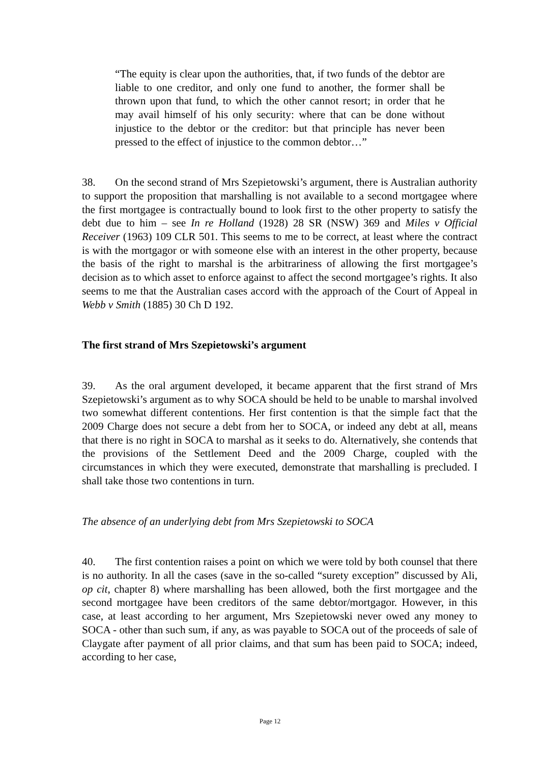“The equity is clear upon the authorities, that, if two funds of the debtor are liable to one creditor, and only one fund to another, the former shall be thrown upon that fund, to which the other cannot resort; in order that he may avail himself of his only security: where that can be done without injustice to the debtor or the creditor: but that principle has never been pressed to the effect of injustice to the common debtor…”
38. On the second strand of Mrs Szepietowski’s argument, there is Australian authority to support the proposition that marshalling is not available to a second mortgagee where the first mortgagee is contractually bound to look first to the other property to satisfy the debt due to him – see In re Holland (1928) 28 SR (NSW) 369 and Miles v Official Receiver (1963) 109 CLR 501. This seems to me to be correct, at least where the contract is with the mortgagor or with someone else with an interest in the other property, because the basis of the right to marshal is the arbitrariness of allowing the first mortgagee’s decision as to which asset to enforce against to affect the second mortgagee’s rights. It also seems to me that the Australian cases accord with the approach of the Court of Appeal in Webb v Smith (1885) 30 Ch D 192.
The first strand of Mrs Szepietowski’s argument
39. As the oral argument developed, it became apparent that the first strand of Mrs Szepietowski’s argument as to why SOCA should be held to be unable to marshal involved two somewhat different contentions. Her first contention is that the simple fact that the 2009 Charge does not secure a debt from her to SOCA, or indeed any debt at all, means that there is no right in SOCA to marshal as it seeks to do. Alternatively, she contends that the provisions of the Settlement Deed and the 2009 Charge, coupled with the circumstances in which they were executed, demonstrate that marshalling is precluded. I shall take those two contentions in turn.
The absence of an underlying debt from Mrs Szepietowski to SOCA
40. The first contention raises a point on which we were told by both counsel that there is no authority. In all the cases (save in the so-called “surety exception” discussed by Ali, op cit, chapter 8) where marshalling has been allowed, both the first mortgagee and the second mortgagee have been creditors of the same debtor/mortgagor. However, in this case, at least according to her argument, Mrs Szepietowski never owed any money to SOCA - other than such sum, if any, as was payable to SOCA out of the proceeds of sale of Claygate after payment of all prior claims, and that sum has been paid to SOCA; indeed, according to her case,
Page 12